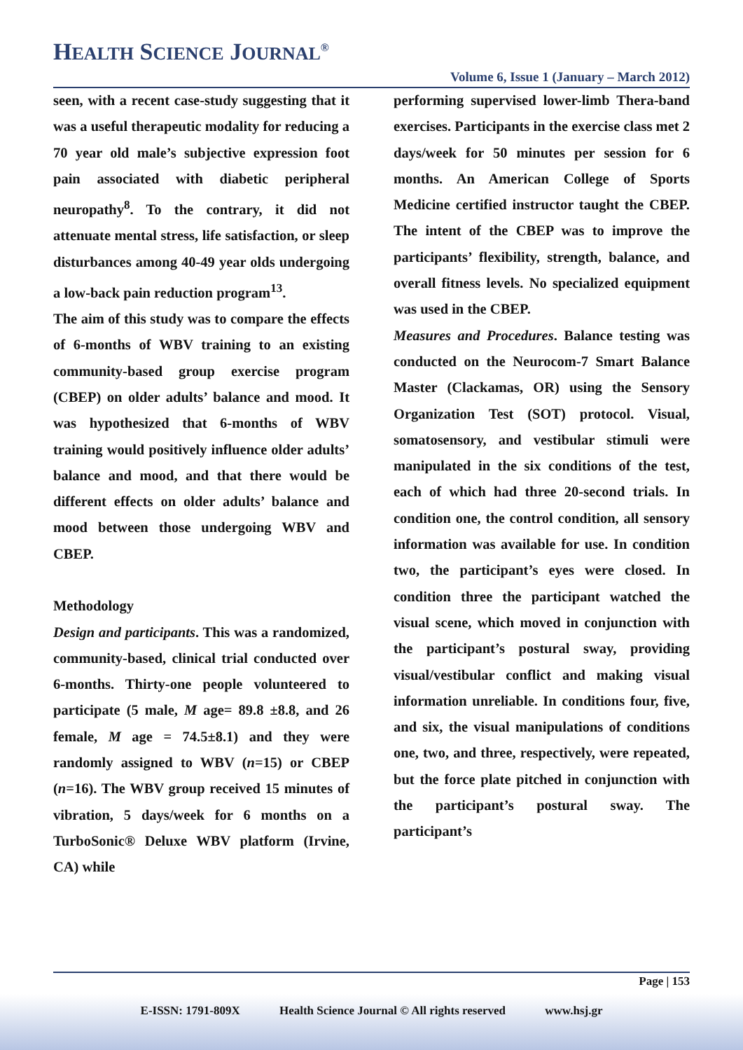HEALTH SCIENCE JOURNAL<sup>®</sup>
Volume 6, Issue 1 (January – March 2012)
seen, with a recent case-study suggesting that it was a useful therapeutic modality for reducing a 70 year old male’s subjective expression foot pain associated with diabetic peripheral neuropathy<sup>8</sup>. To the contrary, it did not attenuate mental stress, life satisfaction, or sleep disturbances among 40-49 year olds undergoing a low-back pain reduction program<sup>13</sup>.
The aim of this study was to compare the effects of 6-months of WBV training to an existing community-based group exercise program (CBEP) on older adults’ balance and mood. It was hypothesized that 6-months of WBV training would positively influence older adults’ balance and mood, and that there would be different effects on older adults’ balance and mood between those undergoing WBV and CBEP.
Methodology
Design and participants. This was a randomized, community-based, clinical trial conducted over 6-months. Thirty-one people volunteered to participate (5 male, M age= 89.8 ±8.8, and 26 female, M age = 74.5±8.1) and they were randomly assigned to WBV (n=15) or CBEP (n=16). The WBV group received 15 minutes of vibration, 5 days/week for 6 months on a TurboSonic® Deluxe WBV platform (Irvine, CA) while
performing supervised lower-limb Thera-band exercises. Participants in the exercise class met 2 days/week for 50 minutes per session for 6 months. An American College of Sports Medicine certified instructor taught the CBEP. The intent of the CBEP was to improve the participants’ flexibility, strength, balance, and overall fitness levels. No specialized equipment was used in the CBEP.
Measures and Procedures. Balance testing was conducted on the Neurocom-7 Smart Balance Master (Clackamas, OR) using the Sensory Organization Test (SOT) protocol. Visual, somatosensory, and vestibular stimuli were manipulated in the six conditions of the test, each of which had three 20-second trials. In condition one, the control condition, all sensory information was available for use. In condition two, the participant’s eyes were closed. In condition three the participant watched the visual scene, which moved in conjunction with the participant’s postural sway, providing visual/vestibular conflict and making visual information unreliable. In conditions four, five, and six, the visual manipulations of conditions one, two, and three, respectively, were repeated, but the force plate pitched in conjunction with the participant’s postural sway. The participant’s
Page | 153
E-ISSN: 1791-809X Health Science Journal © All rights reserved www.hsj.gr